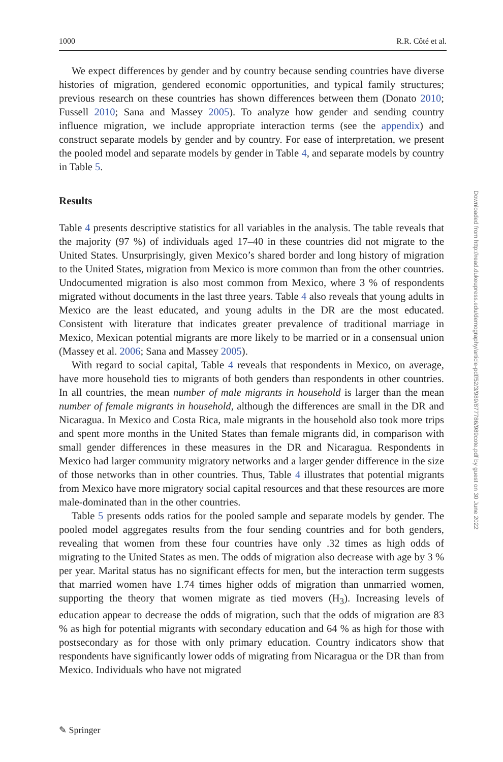1000 R.R. Côté et al.
We expect differences by gender and by country because sending countries have diverse histories of migration, gendered economic opportunities, and typical family structures; previous research on these countries has shown differences between them (Donato 2010; Fussell 2010; Sana and Massey 2005). To analyze how gender and sending country influence migration, we include appropriate interaction terms (see the appendix) and construct separate models by gender and by country. For ease of interpretation, we present the pooled model and separate models by gender in Table 4, and separate models by country in Table 5.
Results
Table 4 presents descriptive statistics for all variables in the analysis. The table reveals that the majority (97 %) of individuals aged 17–40 in these countries did not migrate to the United States. Unsurprisingly, given Mexico’s shared border and long history of migration to the United States, migration from Mexico is more common than from the other countries. Undocumented migration is also most common from Mexico, where 3 % of respondents migrated without documents in the last three years. Table 4 also reveals that young adults in Mexico are the least educated, and young adults in the DR are the most educated. Consistent with literature that indicates greater prevalence of traditional marriage in Mexico, Mexican potential migrants are more likely to be married or in a consensual union (Massey et al. 2006; Sana and Massey 2005).
With regard to social capital, Table 4 reveals that respondents in Mexico, on average, have more household ties to migrants of both genders than respondents in other countries. In all countries, the mean number of male migrants in household is larger than the mean number of female migrants in household, although the differences are small in the DR and Nicaragua. In Mexico and Costa Rica, male migrants in the household also took more trips and spent more months in the United States than female migrants did, in comparison with small gender differences in these measures in the DR and Nicaragua. Respondents in Mexico had larger community migratory networks and a larger gender difference in the size of those networks than in other countries. Thus, Table 4 illustrates that potential migrants from Mexico have more migratory social capital resources and that these resources are more male-dominated than in the other countries.
Table 5 presents odds ratios for the pooled sample and separate models by gender. The pooled model aggregates results from the four sending countries and for both genders, revealing that women from these four countries have only .32 times as high odds of migrating to the United States as men. The odds of migration also decrease with age by 3 % per year. Marital status has no significant effects for men, but the interaction term suggests that married women have 1.74 times higher odds of migration than unmarried women, supporting the theory that women migrate as tied movers (H<sub>3</sub>). Increasing levels of education appear to decrease the odds of migration, such that the odds of migration are 83 % as high for potential migrants with secondary education and 64 % as high for those with postsecondary as for those with only primary education. Country indicators show that respondents have significantly lower odds of migrating from Nicaragua or the DR than from Mexico. Individuals who have not migrated
Downloaded from http://read.dukeupress.edu/demography/article-pdf/52/3/989/877786/989cote.pdf by guest on 30 June 2022
✎ Springer